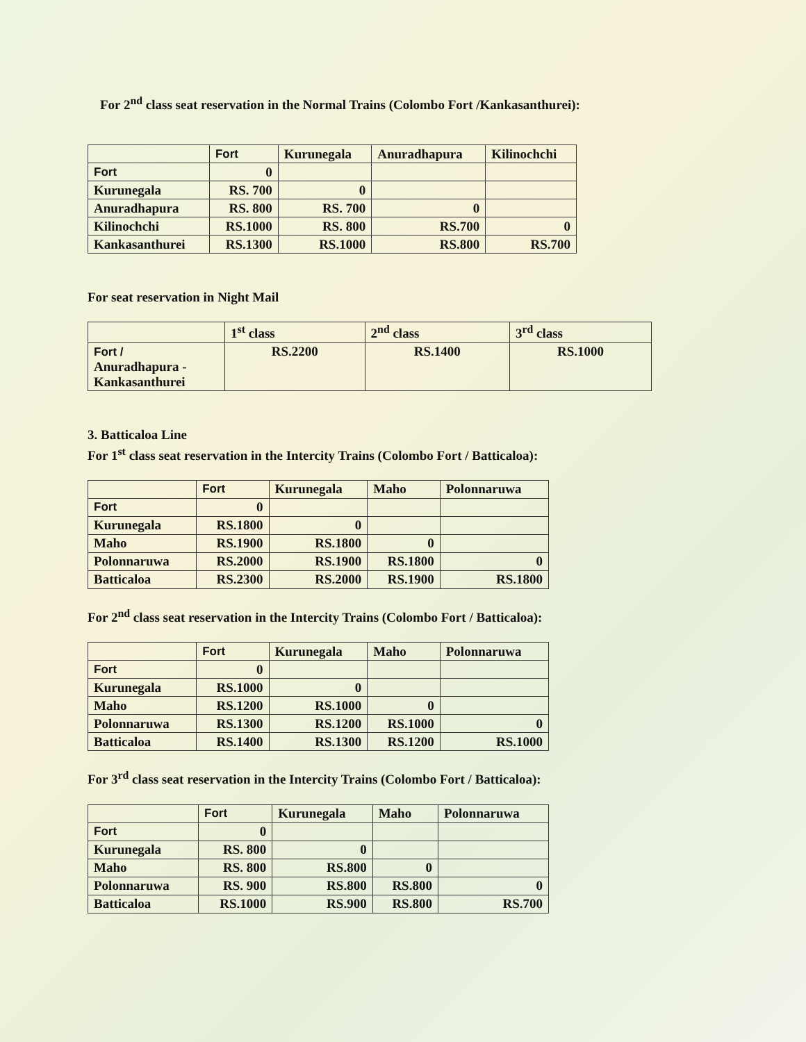For 2<sup>nd</sup> class seat reservation in the Normal Trains (Colombo Fort /Kankasanthurei):
| | Fort | Kurunegala | Anuradhapura | Kilinochchi |
| --- | --- | --- | --- | --- |
| Fort | 0 | | | |
| Kurunegala | RS. 700 | 0 | | |
| Anuradhapura | RS. 800 | RS. 700 | 0 | |
| Kilinochchi | RS.1000 | RS. 800 | RS.700 | 0 |
| Kankasanthurei | RS.1300 | RS.1000 | RS.800 | RS.700 |
For seat reservation in Night Mail
| | 1<sup>st</sup> class | 2<sup>nd</sup> class | 3<sup>rd</sup> class |
| --- | --- | --- | --- |
| Fort / Anuradhapura - Kankasanthurei | RS.2200 | RS.1400 | RS.1000 |
3. Batticaloa Line
For 1<sup>st</sup> class seat reservation in the Intercity Trains (Colombo Fort / Batticaloa):
| | Fort | Kurunegala | Maho | Polonnaruwa |
| --- | --- | --- | --- | --- |
| Fort | 0 | | | |
| Kurunegala | RS.1800 | 0 | | |
| Maho | RS.1900 | RS.1800 | 0 | |
| Polonnaruwa | RS.2000 | RS.1900 | RS.1800 | 0 |
| Batticaloa | RS.2300 | RS.2000 | RS.1900 | RS.1800 |
For 2<sup>nd</sup> class seat reservation in the Intercity Trains (Colombo Fort / Batticaloa):
| | Fort | Kurunegala | Maho | Polonnaruwa |
| --- | --- | --- | --- | --- |
| Fort | 0 | | | |
| Kurunegala | RS.1000 | 0 | | |
| Maho | RS.1200 | RS.1000 | 0 | |
| Polonnaruwa | RS.1300 | RS.1200 | RS.1000 | 0 |
| Batticaloa | RS.1400 | RS.1300 | RS.1200 | RS.1000 |
For 3<sup>rd</sup> class seat reservation in the Intercity Trains (Colombo Fort / Batticaloa):
| | Fort | Kurunegala | Maho | Polonnaruwa |
| --- | --- | --- | --- | --- |
| Fort | 0 | | | |
| Kurunegala | RS. 800 | 0 | | |
| Maho | RS. 800 | RS.800 | 0 | |
| Polonnaruwa | RS. 900 | RS.800 | RS.800 | 0 |
| Batticaloa | RS.1000 | RS.900 | RS.800 | RS.700 |